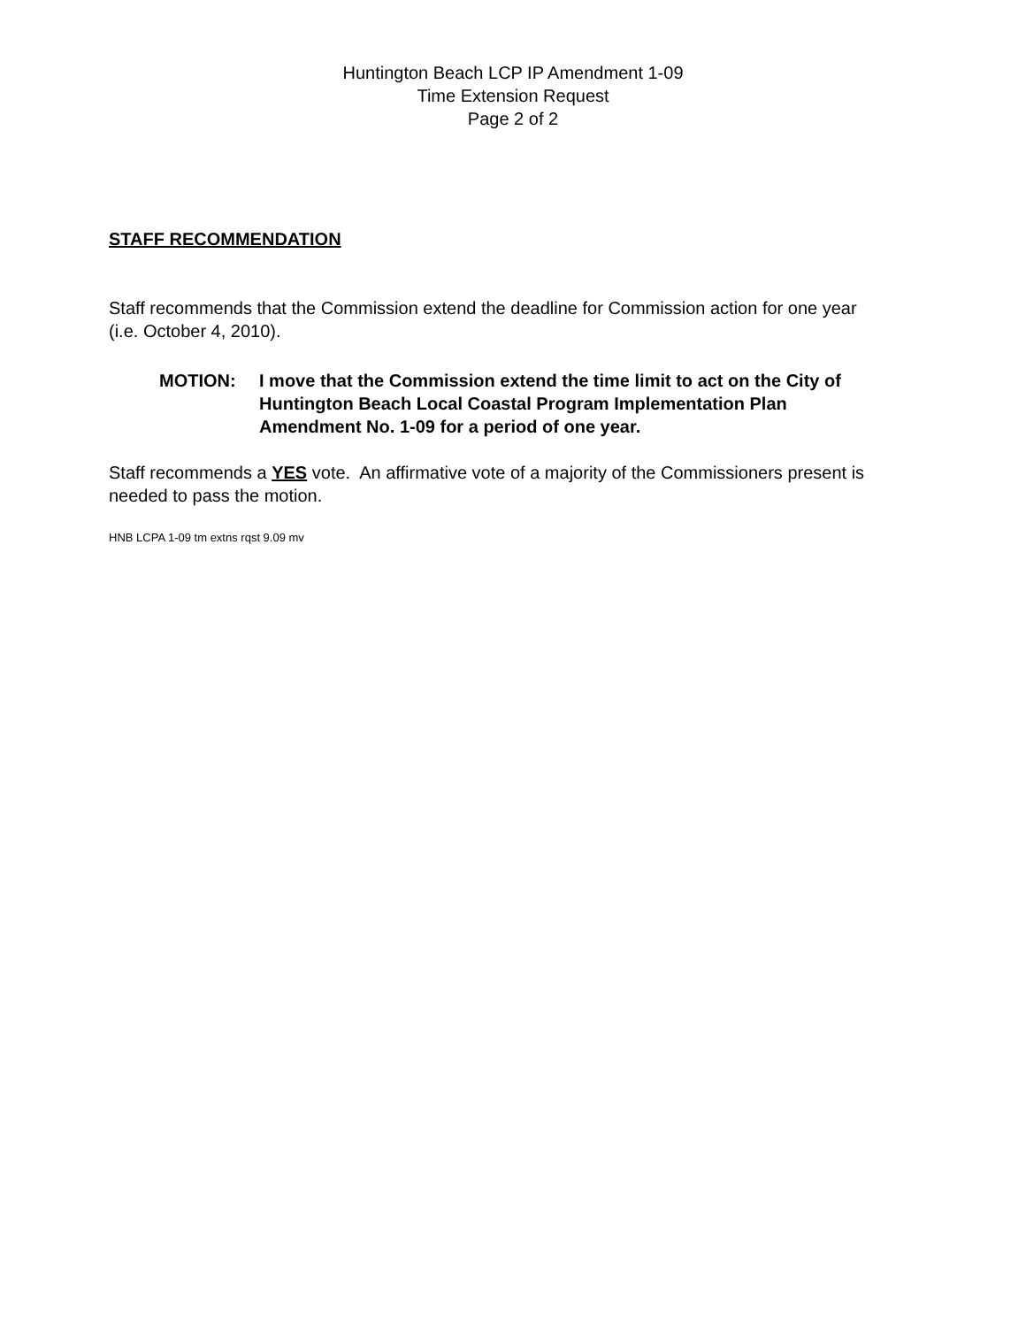Huntington Beach LCP IP Amendment 1-09
Time Extension Request
Page 2 of 2
STAFF RECOMMENDATION
Staff recommends that the Commission extend the deadline for Commission action for one year (i.e. October 4, 2010).
MOTION: I move that the Commission extend the time limit to act on the City of Huntington Beach Local Coastal Program Implementation Plan Amendment No. 1-09 for a period of one year.
Staff recommends a YES vote. An affirmative vote of a majority of the Commissioners present is needed to pass the motion.
HNB LCPA 1-09 tm extns rqst 9.09 mv